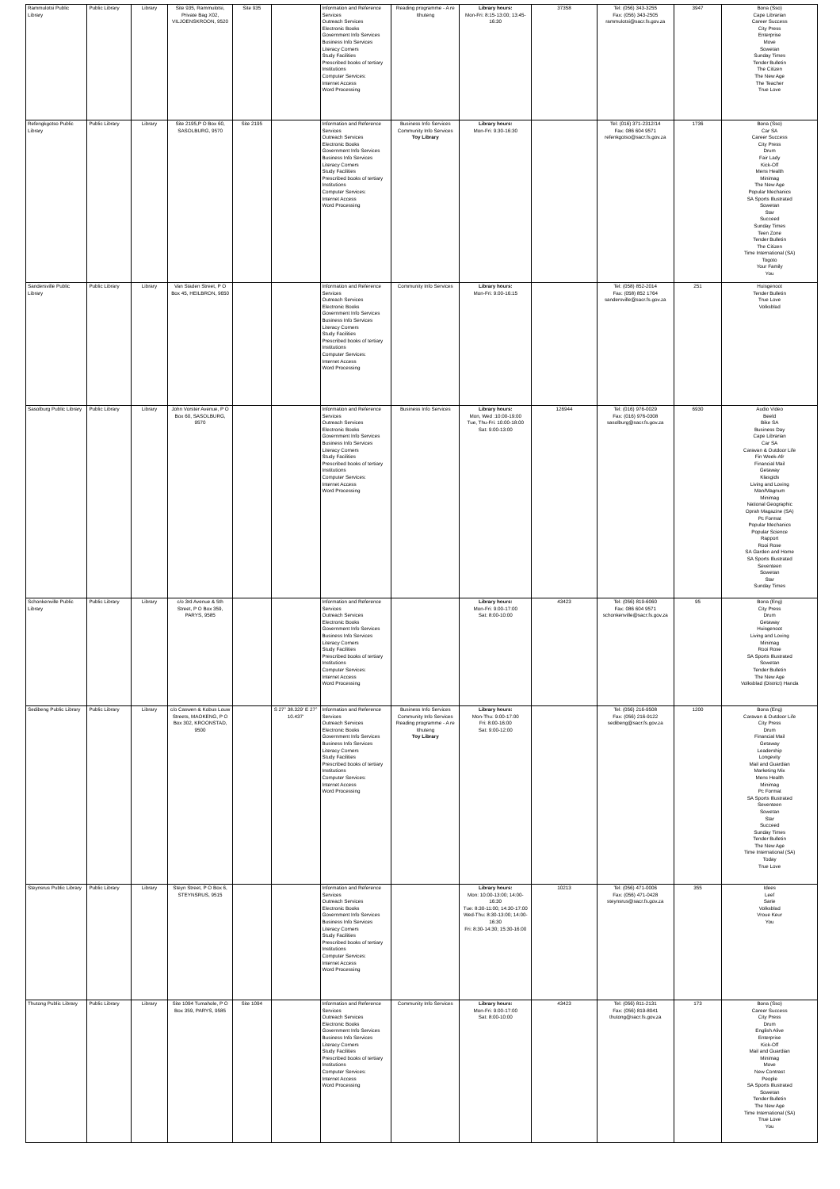| Rammulotsi Public Library | Public Library | Library | Site 935, Rammulotsi, Private Bag X02, VILJOENSKROON, 9520 | Site 935 | | Information and Reference Services Outreach Services Electronic Books Government Info Services Business Info Services Literacy Corners Study Facilities Prescribed books of tertiary Institutions Computer Services: Internet Access Word Processing | Reading programme - A re Ithuteng | Library hours: Mon-Fri: 8:15-13:00; 13:45-16:30 | 37358 | Tel: (056) 343-3255 Fax: (056) 343-2505 rammulotsi@sacr.fs.gov.za | 3947 | Bona (Sso) Cape Librarian Career Success City Press Enterprise Move Sowetan Sunday Times Tender Bulletin The Citizen The New Age The Teacher True Love |
| Refengkgotso Public Library | Public Library | Library | Site 2195,P O Box 60, SASOLBURG, 9570 | Site 2195 | | Information and Reference Services Outreach Services Electronic Books Government Info Services Business Info Services Literacy Corners Study Facilities Prescribed books of tertiary Institutions Computer Services: Internet Access Word Processing | Business Info Services Community Info Services Toy Library | Library hours: Mon-Fri: 9:30-16:30 | | Tel: (016) 371-2312/14 Fax: 086 604 9571 refenkgotso@sacr.fs.gov.za | 1736 | Bona (Sso) Car SA Career Success City Press Drum Fair Lady Kick-Off Mens Health Minimag The New Age Popular Mechanics SA Sports Illustrated Sowetan Star Succeed Sunday Times Teen Zone Tender Bulletin The Citizen Time International (SA) Togoto Your Family You |
| Sandersville Public Library | Public Library | Library | Van Staden Street, P O Box 45, HEILBRON, 9650 | | | Information and Reference Services Outreach Services Electronic Books Government Info Services Business Info Services Literacy Corners Study Facilities Prescribed books of tertiary Institutions Computer Services: Internet Access Word Processing | Community Info Services | Library hours: Mon-Fri: 9:00-16:15 | | Tel: (058) 852-2014 Fax: (058) 852 1764 sandersville@sacr.fs.gov.za | 251 | Huisgenoot Tender Bulletin True Love Volksblad |
| Sasolburg Public Library | Public Library | Library | John Vorster Avenue, P O Box 60, SASOLBURG, 9570 | | | Information and Reference Services Outreach Services Electronic Books Government Info Services Business Info Services Literacy Corners Study Facilities Prescribed books of tertiary Institutions Computer Services: Internet Access Word Processing | Business Info Services | Library hours: Mon, Wed :10:00-19:00 Tue, Thu-Fri: 10:00-18:00 Sat: 9:00-13:00 | 126944 | Tel: (016) 976-0029 Fax: (016) 976-0308 sasolburg@sacr.fs.gov.za | 6930 | Audio Video Beeld Bike SA Business Day Cape Librarian Car SA Caravan & Outdoor Life Fin Week-Afr Financial Mail Getaway Klasgids Living and Loving Man/Magnum Minimag National Geographic Oprah Magazine (SA) Pc Format Popular Mechanics Popular Science Rapport Rooi Rose SA Garden and Home SA Sports Illustrated Seventeen Sowetan Star Sunday Times |
| Schonkenville Public Library | Public Library | Library | c/o 3rd Avenue & 5th Street, P O Box 359, PARYS, 9585 | | | Information and Reference Services Outreach Services Electronic Books Government Info Services Business Info Services Literacy Corners Study Facilities Prescribed books of tertiary Institutions Computer Services: Internet Access Word Processing | | Library hours: Mon-Fri: 9:00-17:00 Sat: 8:00-10:00 | 43423 | Tel: (056) 819-6060 Fax: 086 604 9571 schonkenville@sacr.fs.gov.za | 95 | Bona (Eng) City Press Drum Getaway Huisgenoot Living and Loving Minimag Rooi Rose SA Sports Illustrated Sowetan Tender Bulletin The New Age Volksblad (District) Handa |
| Sedibeng Public Library | Public Library | Library | c/o Caswen & Kobus Louw Streets, MAOKENG, P O Box 302, KROONSTAD, 9500 | | S 27° 38.329' E 27° 10.437' | Information and Reference Services Outreach Services Electronic Books Government Info Services Business Info Services Literacy Corners Study Facilities Prescribed books of tertiary Institutions Computer Services: Internet Access Word Processing | Business Info Services Community Info Services Reading programme - A re Ithuteng Toy Library | Library hours: Mon-Thu: 9:00-17:00 Fri: 8:00-16:00 Sat: 9:00-12:00 | | Tel: (056) 216-9508 Fax: (056) 216-9122 sedibeng@sacr.fs.gov.za | 1200 | Bona (Eng) Caravan & Outdoor Life City Press Drum Financial Mail Getaway Leadership Longevity Mail and Guardian Marketing Mix Mens Health Minimag Pc Format SA Sports Illustrated Seventeen Sowetan Star Succeed Sunday Times Tender Bulletin The New Age Time International (SA) Today True Love |
| Steynsrus Public Library | Public Library | Library | Steyn Street, P O Box 6, STEYNSRUS, 9515 | | | Information and Reference Services Outreach Services Electronic Books Government Info Services Business Info Services Literacy Corners Study Facilities Prescribed books of tertiary Institutions Computer Services: Internet Access Word Processing | | Library hours: Mon: 10:00-13:00; 14:00-16:30 Tue: 8:30-11:00; 14:30-17:00 Wed-Thu: 8:30-13:00; 14:00-16:30 Fri: 8:30-14:30; 15:30-16:00 | 10213 | Tel: (056) 471-0006 Fax: (056) 471-0428 steynsrus@sacr.fs.gov.za | 355 | Idees Leef Sarie Volksblad Vroue Keur You |
| Thutong Public Library | Public Library | Library | Site 1094 Tumahole, P O Box 359, PARYS, 9585 | Site 1094 | | Information and Reference Services Outreach Services Electronic Books Government Info Services Business Info Services Literacy Corners Study Facilities Prescribed books of tertiary Institutions Computer Services: Internet Access Word Processing | Community Info Services | Library hours: Mon-Fri: 9:00-17:00 Sat: 8:00-10:00 | 43423 | Tel: (056) 811-2131 Fax: (056) 819-8041 thutong@sacr.fs.gov.za | 173 | Bona (Sso) Career Success City Press Drum English Alive Enterprise Kick-Off Mail and Guardian Minimag Move New Contrast People SA Sports Illustrated Sowetan Tender Bulletin The New Age Time International (SA) True Love You |